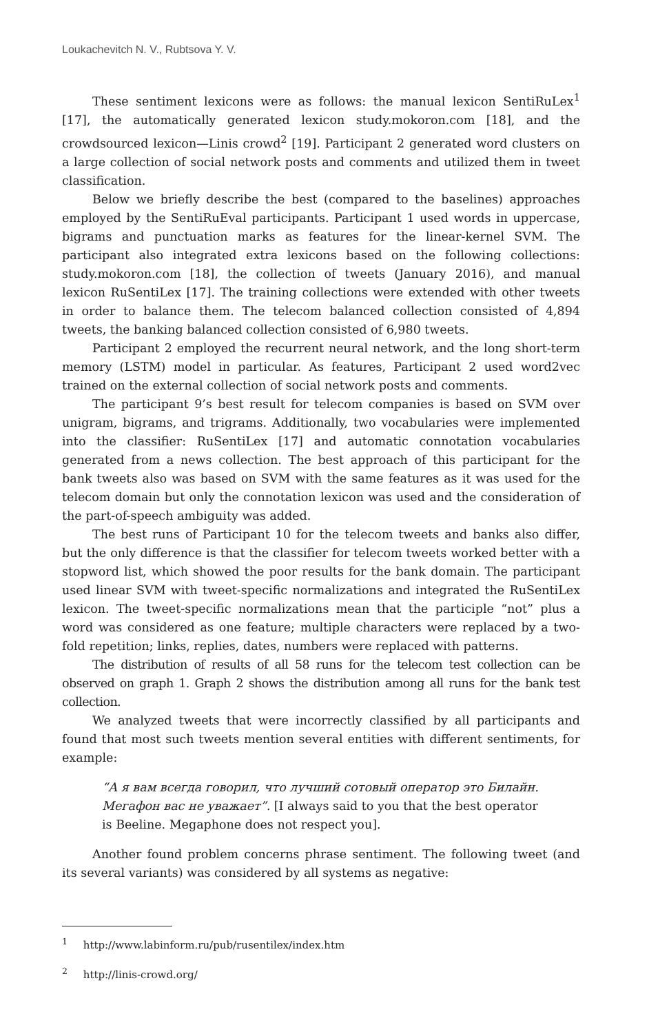Loukachevitch N. V., Rubtsova Y. V.
These sentiment lexicons were as follows: the manual lexicon SentiRuLex<sup>1</sup> [17], the automatically generated lexicon study.mokoron.com [18], and the crowdsourced lexicon—Linis crowd<sup>2</sup> [19]. Participant 2 generated word clusters on a large collection of social network posts and comments and utilized them in tweet classification.
Below we briefly describe the best (compared to the baselines) approaches employed by the SentiRuEval participants. Participant 1 used words in uppercase, bigrams and punctuation marks as features for the linear-kernel SVM. The participant also integrated extra lexicons based on the following collections: study.mokoron.com [18], the collection of tweets (January 2016), and manual lexicon RuSentiLex [17]. The training collections were extended with other tweets in order to balance them. The telecom balanced collection consisted of 4,894 tweets, the banking balanced collection consisted of 6,980 tweets.
Participant 2 employed the recurrent neural network, and the long short-term memory (LSTM) model in particular. As features, Participant 2 used word2vec trained on the external collection of social network posts and comments.
The participant 9’s best result for telecom companies is based on SVM over unigram, bigrams, and trigrams. Additionally, two vocabularies were implemented into the classifier: RuSentiLex [17] and automatic connotation vocabularies generated from a news collection. The best approach of this participant for the bank tweets also was based on SVM with the same features as it was used for the telecom domain but only the connotation lexicon was used and the consideration of the part-of-speech ambiguity was added.
The best runs of Participant 10 for the telecom tweets and banks also differ, but the only difference is that the classifier for telecom tweets worked better with a stopword list, which showed the poor results for the bank domain. The participant used linear SVM with tweet-specific normalizations and integrated the RuSentiLex lexicon. The tweet-specific normalizations mean that the participle “not” plus a word was considered as one feature; multiple characters were replaced by a two-fold repetition; links, replies, dates, numbers were replaced with patterns.
The distribution of results of all 58 runs for the telecom test collection can be observed on graph 1. Graph 2 shows the distribution among all runs for the bank test collection.
We analyzed tweets that were incorrectly classified by all participants and found that most such tweets mention several entities with different sentiments, for example:
“А я вам всегда говорил, что лучший сотовый оператор это Билайн. Мегафон вас не уважает”. [I always said to you that the best operator is Beeline. Megaphone does not respect you].
Another found problem concerns phrase sentiment. The following tweet (and its several variants) was considered by all systems as negative:
<sup>1</sup> http://www.labinform.ru/pub/rusentilex/index.htm
<sup>2</sup> http://linis-crowd.org/